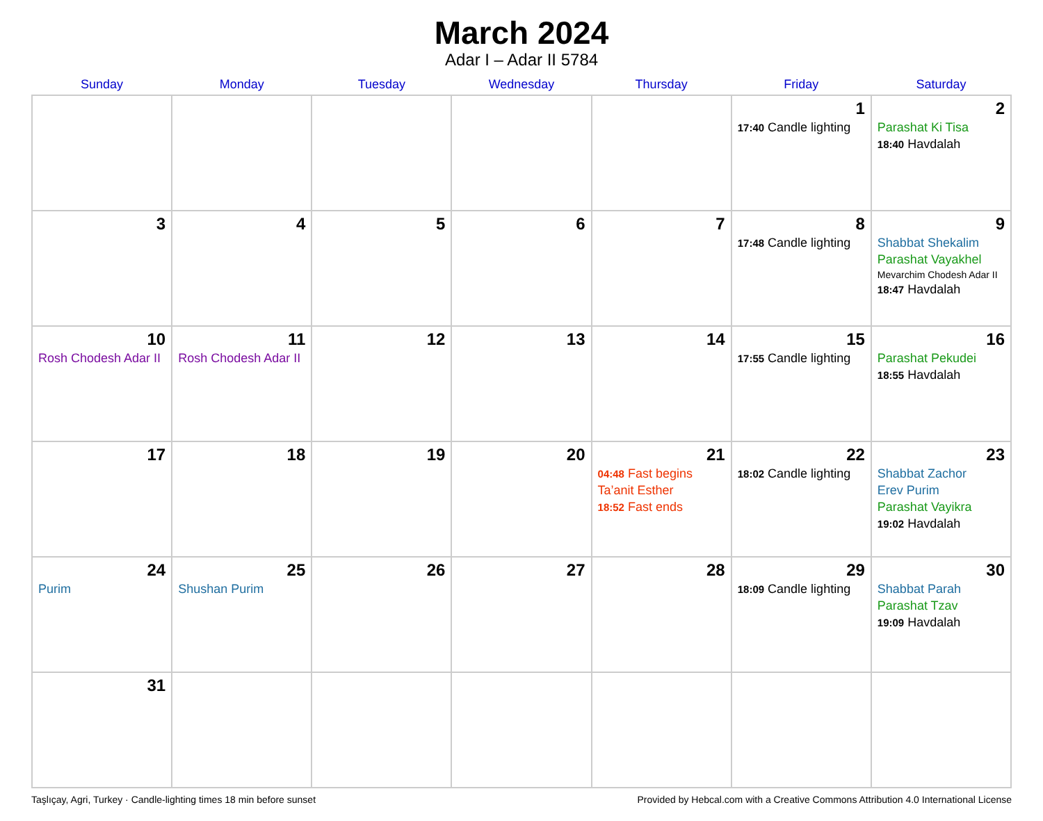March 2024
Adar I – Adar II 5784
| Sunday | Monday | Tuesday | Wednesday | Thursday | Friday | Saturday |
| --- | --- | --- | --- | --- | --- | --- |
| | | | | | 1 17:40 Candle lighting | 2 Parashat Ki Tisa 18:40 Havdalah |
| 3 | 4 | 5 | 6 | 7 | 8 17:48 Candle lighting | 9 Shabbat Shekalim Parashat Vayakhel Mevarchim Chodesh Adar II 18:47 Havdalah |
| 10 Rosh Chodesh Adar II | 11 Rosh Chodesh Adar II | 12 | 13 | 14 | 15 17:55 Candle lighting | 16 Parashat Pekudei 18:55 Havdalah |
| 17 | 18 | 19 | 20 | 21 04:48 Fast begins Ta’anit Esther 18:52 Fast ends | 22 18:02 Candle lighting | 23 Shabbat Zachor Erev Purim Parashat Vayikra 19:02 Havdalah |
| 24 Purim | 25 Shushan Purim | 26 | 27 | 28 | 29 18:09 Candle lighting | 30 Shabbat Parah Parashat Tzav 19:09 Havdalah |
| 31 | | | | | | |
Taşlıçay, Agri, Turkey · Candle-lighting times 18 min before sunset Provided by Hebcal.com with a Creative Commons Attribution 4.0 International License